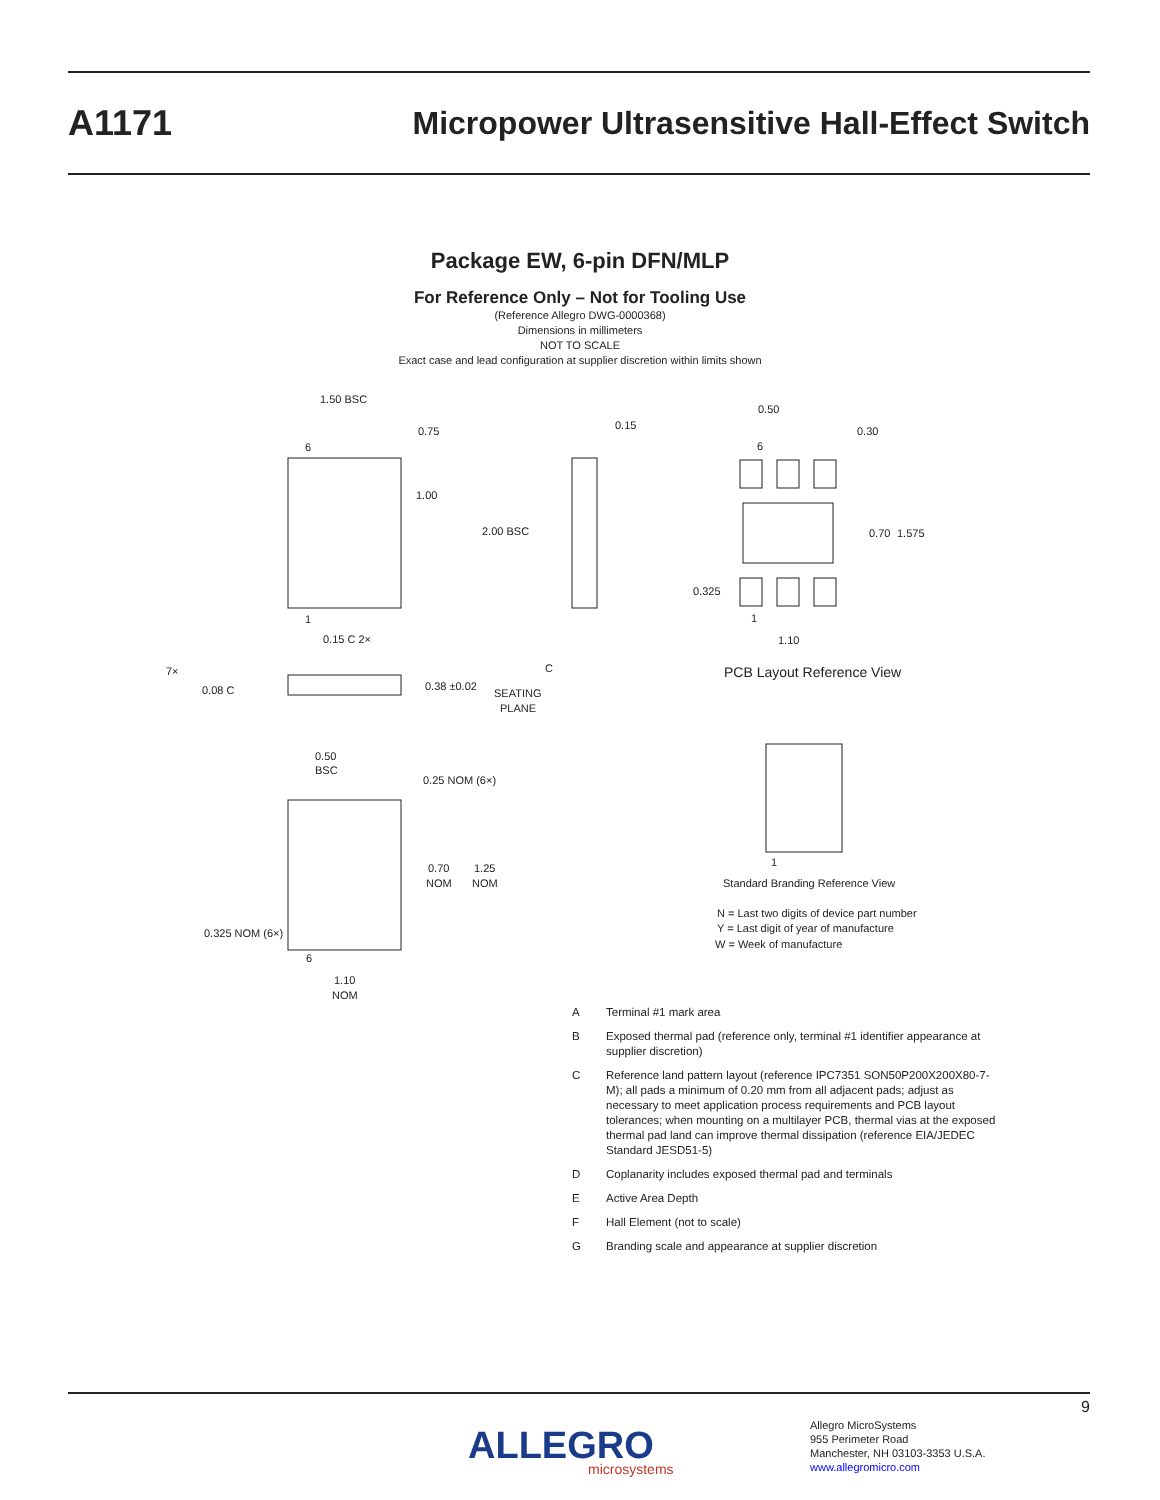A1171
Micropower Ultrasensitive Hall-Effect Switch
Package EW, 6-pin DFN/MLP
For Reference Only – Not for Tooling Use
(Reference Allegro DWG-0000368)
Dimensions in millimeters
NOT TO SCALE
Exact case and lead configuration at supplier discretion within limits shown
1.50 BSC
0.75
6
1.00
2.00 BSC
1
0.15 C 2×
0.15
7×
0.08 C
0.38 ±0.02
SEATING
PLANE
C
0.50
0.30
6
0.70
1.575
0.325
1
1.10
PCB Layout Reference View
0.50
BSC
0.25 NOM (6×)
0.70
NOM
1.25
NOM
0.325 NOM (6×)
6
1.10
NOM
1
Standard Branding Reference View
N = Last two digits of device part number
Y = Last digit of year of manufacture
W = Week of manufacture
A Terminal #1 mark area
B Exposed thermal pad (reference only, terminal #1 identifier appearance at supplier discretion)
C Reference land pattern layout (reference IPC7351 SON50P200X200X80-7-M); all pads a minimum of 0.20 mm from all adjacent pads; adjust as necessary to meet application process requirements and PCB layout tolerances; when mounting on a multilayer PCB, thermal vias at the exposed thermal pad land can improve thermal dissipation (reference EIA/JEDEC Standard JESD51-5)
D Coplanarity includes exposed thermal pad and terminals
E Active Area Depth
F Hall Element (not to scale)
G Branding scale and appearance at supplier discretion
9
ALLEGRO
microsystems
Allegro MicroSystems
955 Perimeter Road
Manchester, NH 03103-3353 U.S.A.
www.allegromicro.com